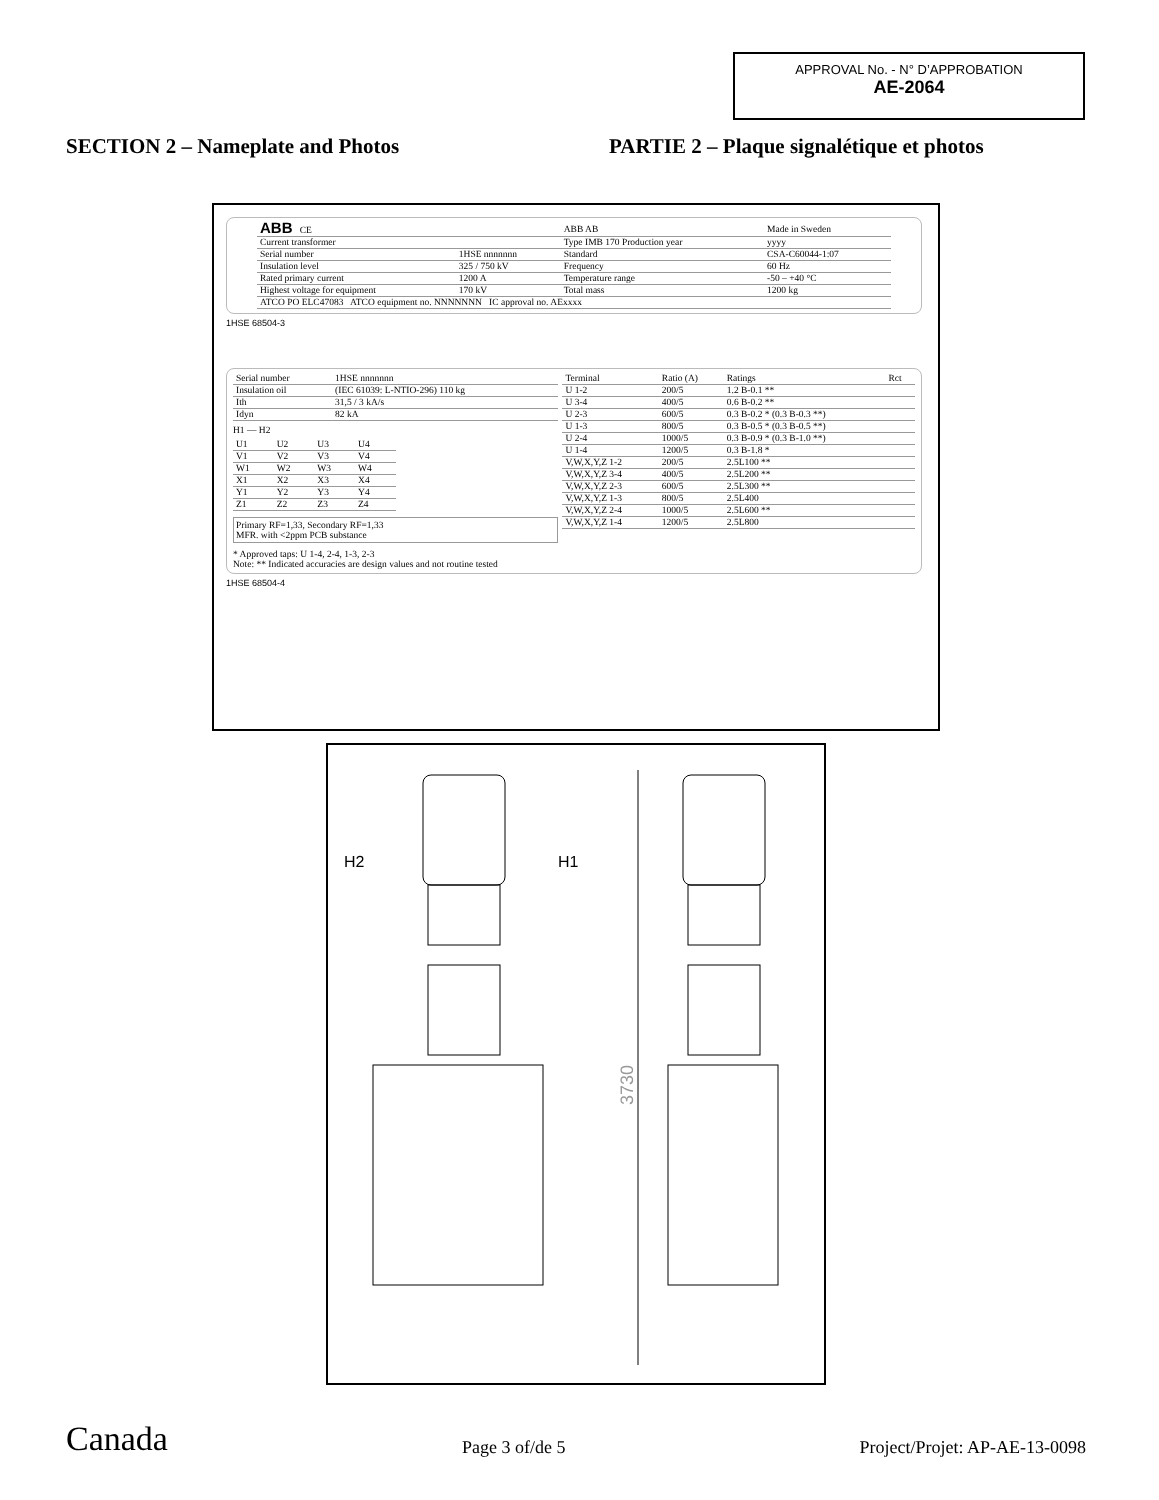APPROVAL No. - N° D’APPROBATION
AE-2064
SECTION 2 – Nameplate and Photos PARTIE 2 – Plaque signalétique et photos
| ABB CE | | ABB AB | Made in Sweden |
| Current transformer | | Type IMB 170 Production year | yyyy |
| Serial number | 1HSE nnnnnnn | Standard | CSA-C60044-1:07 |
| Insulation level | 325 / 750 kV | Frequency | 60 Hz |
| Rated primary current | 1200 A | Temperature range | -50 – +40 °C |
| Highest voltage for equipment | 170 kV | Total mass | 1200 kg |
| ATCO PO ELC47083 ATCO equipment no. NNNNNNN IC approval no. AExxxx | | | |
1HSE 68504-3
| Serial number | 1HSE nnnnnnn |
| Insulation oil | (IEC 61039: L-NTIO-296) 110 kg |
| Ith | 31,5 / 3 kA/s |
| Idyn | 82 kA |
H1 — H2
| U1 | U2 | U3 | U4 |
| V1 | V2 | V3 | V4 |
| W1 | W2 | W3 | W4 |
| X1 | X2 | X3 | X4 |
| Y1 | Y2 | Y3 | Y4 |
| Z1 | Z2 | Z3 | Z4 |
Primary RF=1,33, Secondary RF=1,33
MFR. with <2ppm PCB substance
* Approved taps: U 1-4, 2-4, 1-3, 2-3
Note: ** Indicated accuracies are design values and not routine tested
| Terminal | Ratio (A) | Ratings | Rct |
| --- | --- | --- | --- |
| U 1-2 | 200/5 | 1.2 B-0.1 ** | |
| U 3-4 | 400/5 | 0.6 B-0.2 ** | |
| U 2-3 | 600/5 | 0.3 B-0.2 * (0.3 B-0.3 **) | |
| U 1-3 | 800/5 | 0.3 B-0.5 * (0.3 B-0.5 **) | |
| U 2-4 | 1000/5 | 0.3 B-0.9 * (0.3 B-1.0 **) | |
| U 1-4 | 1200/5 | 0.3 B-1.8 * | |
| V,W,X,Y,Z 1-2 | 200/5 | 2.5L100 ** | |
| V,W,X,Y,Z 3-4 | 400/5 | 2.5L200 ** | |
| V,W,X,Y,Z 2-3 | 600/5 | 2.5L300 ** | |
| V,W,X,Y,Z 1-3 | 800/5 | 2.5L400 | |
| V,W,X,Y,Z 2-4 | 1000/5 | 2.5L600 ** | |
| V,W,X,Y,Z 1-4 | 1200/5 | 2.5L800 | |
1HSE 68504-4
H2
H1
3730
Canada Page 3 of/de 5 Project/Projet: AP-AE-13-0098